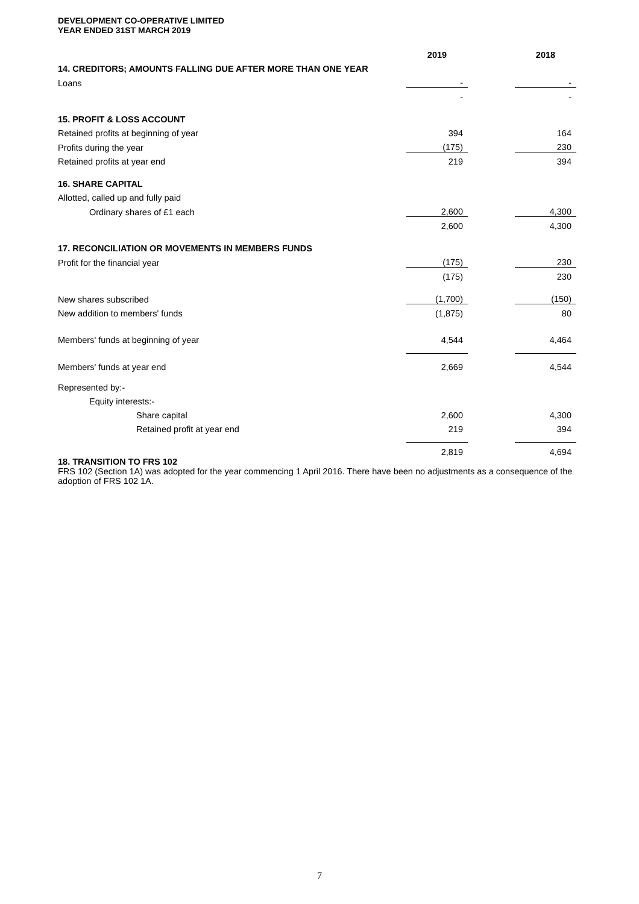DEVELOPMENT CO-OPERATIVE LIMITED
YEAR ENDED 31ST MARCH 2019
| | 2019 | | 2018 |
| 14. CREDITORS; AMOUNTS FALLING DUE AFTER MORE THAN ONE YEAR | | | |
| Loans | - | | - |
| | - | | - |
| 15. PROFIT & LOSS ACCOUNT | | | |
| Retained profits at beginning of year | 394 | | 164 |
| Profits during the year | (175) | | 230 |
| Retained profits at year end | 219 | | 394 |
| 16. SHARE CAPITAL | | | |
| Allotted, called up and fully paid | | | |
| Ordinary shares of £1 each | 2,600 | | 4,300 |
| | 2,600 | | 4,300 |
| 17. RECONCILIATION OR MOVEMENTS IN MEMBERS FUNDS | | | |
| Profit for the financial year | (175) | | 230 |
| | (175) | | 230 |
| New shares subscribed | (1,700) | | (150) |
| New addition to members' funds | (1,875) | | 80 |
| Members' funds at beginning of year | 4,544 | | 4,464 |
| Members' funds at year end | 2,669 | | 4,544 |
| Represented by:- | | | |
| Equity interests:- | | | |
| Share capital | 2,600 | | 4,300 |
| Retained profit at year end | 219 | | 394 |
| | 2,819 | | 4,694 |
18. TRANSITION TO FRS 102
FRS 102 (Section 1A) was adopted for the year commencing 1 April 2016. There have been no adjustments as a consequence of the adoption of FRS 102 1A.
7